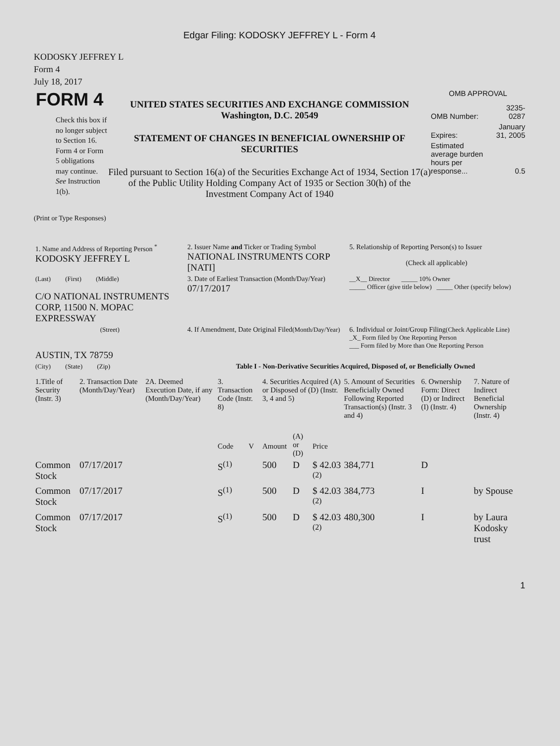Edgar Filing: KODOSKY JEFFREY L - Form 4
KODOSKY JEFFREY L
Form 4
July 18, 2017
FORM 4
Check this box if no longer subject to Section 16. Form 4 or Form 5 obligations may continue. See Instruction 1(b).
UNITED STATES SECURITIES AND EXCHANGE COMMISSION
Washington, D.C. 20549
STATEMENT OF CHANGES IN BENEFICIAL OWNERSHIP OF SECURITIES
Filed pursuant to Section 16(a) of the Securities Exchange Act of 1934, Section 17(a) of the Public Utility Holding Company Act of 1935 or Section 30(h) of the Investment Company Act of 1940
OMB APPROVAL
| OMB Number: | 3235-0287 |
| Expires: | January 31, 2005 |
| Estimated average burden hours per response... | 0.5 |
(Print or Type Responses)
| 1. Name and Address of Reporting Person <sup>*</sup> KODOSKY JEFFREY L | 2. Issuer Name and Ticker or Trading Symbol NATIONAL INSTRUMENTS CORP [NATI] | 5. Relationship of Reporting Person(s) to Issuer (Check all applicable) |
| (Last) (First) (Middle) C/O NATIONAL INSTRUMENTS CORP, 11500 N. MOPAC EXPRESSWAY | 3. Date of Earliest Transaction (Month/Day/Year) 07/17/2017 | __X__ Director _____ 10% Owner _____ Officer (give title below) _____ Other (specify below) |
| (Street) AUSTIN, TX 78759 | 4. If Amendment, Date Original Filed (Month/Day/Year) | 6. Individual or Joint/Group Filing (Check Applicable Line) _X_ Form filed by One Reporting Person ___ Form filed by More than One Reporting Person |
| (City) (State) (Zip) | Table I - Non-Derivative Securities Acquired, Disposed of, or Beneficially Owned | |
| 1.Title of Security (Instr. 3) | 2. Transaction Date (Month/Day/Year) | 2A. Deemed Execution Date, if any (Month/Day/Year) | 3. Transaction Code (Instr. 8) | | 4. Securities Acquired (A) or Disposed of (D) (Instr. 3, 4 and 5) | | | 5. Amount of Securities Beneficially Owned Following Reported Transaction(s) (Instr. 3 and 4) | 6. Ownership Form: Direct (D) or Indirect (I) (Instr. 4) | 7. Nature of Indirect Beneficial Ownership (Instr. 4) |
| --- | --- | --- | --- | --- | --- | --- | --- | --- | --- | --- |
| | | | Code | V | Amount | (A) or (D) | Price | | | |
| Common Stock | 07/17/2017 | | S<sup>(1)</sup> | | 500 | D | $ 42.03 <sup>(2)</sup> | 384,771 | D | |
| Common Stock | 07/17/2017 | | S<sup>(1)</sup> | | 500 | D | $ 42.03 <sup>(2)</sup> | 384,773 | I | by Spouse |
| Common Stock | 07/17/2017 | | S<sup>(1)</sup> | | 500 | D | $ 42.03 <sup>(2)</sup> | 480,300 | I | by Laura Kodosky trust |
1